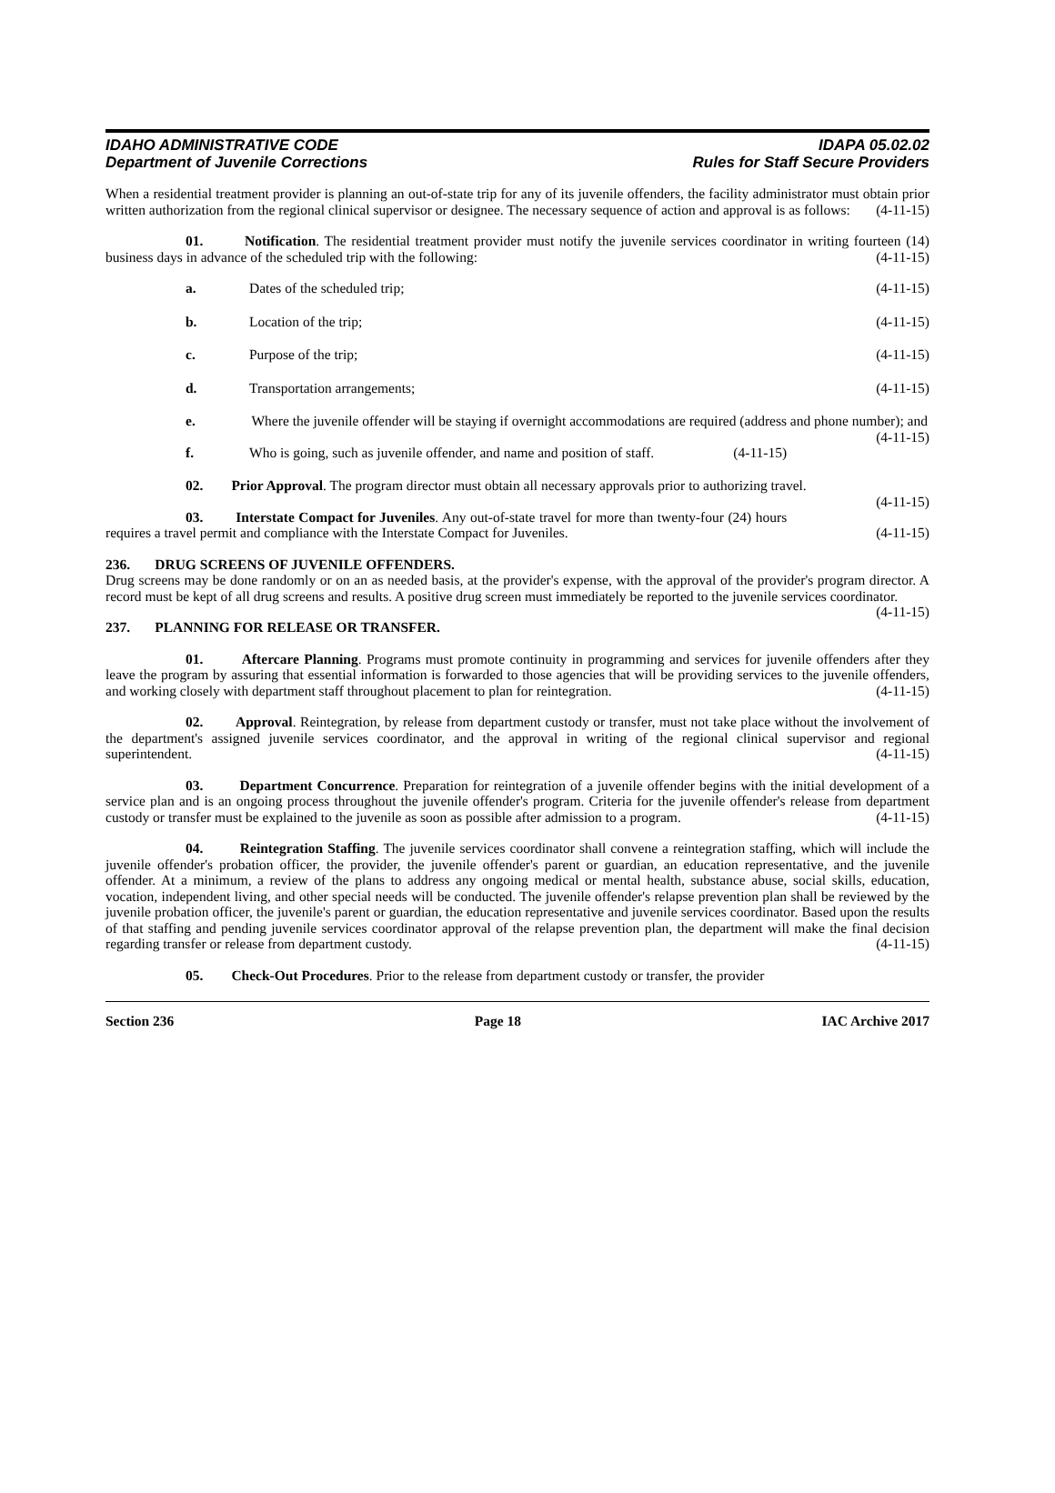IDAHO ADMINISTRATIVE CODE
Department of Juvenile Corrections
IDAPA 05.02.02
Rules for Staff Secure Providers
When a residential treatment provider is planning an out-of-state trip for any of its juvenile offenders, the facility administrator must obtain prior written authorization from the regional clinical supervisor or designee. The necessary sequence of action and approval is as follows: (4-11-15)
01. Notification. The residential treatment provider must notify the juvenile services coordinator in writing fourteen (14) business days in advance of the scheduled trip with the following: (4-11-15)
a. Dates of the scheduled trip; (4-11-15)
b. Location of the trip; (4-11-15)
c. Purpose of the trip; (4-11-15)
d. Transportation arrangements; (4-11-15)
e. Where the juvenile offender will be staying if overnight accommodations are required (address and phone number); and (4-11-15)
f. Who is going, such as juvenile offender, and name and position of staff. (4-11-15)
02. Prior Approval. The program director must obtain all necessary approvals prior to authorizing travel. (4-11-15)
03. Interstate Compact for Juveniles. Any out-of-state travel for more than twenty-four (24) hours requires a travel permit and compliance with the Interstate Compact for Juveniles. (4-11-15)
236. DRUG SCREENS OF JUVENILE OFFENDERS.
Drug screens may be done randomly or on an as needed basis, at the provider's expense, with the approval of the provider's program director. A record must be kept of all drug screens and results. A positive drug screen must immediately be reported to the juvenile services coordinator. (4-11-15)
237. PLANNING FOR RELEASE OR TRANSFER.
01. Aftercare Planning. Programs must promote continuity in programming and services for juvenile offenders after they leave the program by assuring that essential information is forwarded to those agencies that will be providing services to the juvenile offenders, and working closely with department staff throughout placement to plan for reintegration. (4-11-15)
02. Approval. Reintegration, by release from department custody or transfer, must not take place without the involvement of the department's assigned juvenile services coordinator, and the approval in writing of the regional clinical supervisor and regional superintendent. (4-11-15)
03. Department Concurrence. Preparation for reintegration of a juvenile offender begins with the initial development of a service plan and is an ongoing process throughout the juvenile offender's program. Criteria for the juvenile offender's release from department custody or transfer must be explained to the juvenile as soon as possible after admission to a program. (4-11-15)
04. Reintegration Staffing. The juvenile services coordinator shall convene a reintegration staffing, which will include the juvenile offender's probation officer, the provider, the juvenile offender's parent or guardian, an education representative, and the juvenile offender. At a minimum, a review of the plans to address any ongoing medical or mental health, substance abuse, social skills, education, vocation, independent living, and other special needs will be conducted. The juvenile offender's relapse prevention plan shall be reviewed by the juvenile probation officer, the juvenile's parent or guardian, the education representative and juvenile services coordinator. Based upon the results of that staffing and pending juvenile services coordinator approval of the relapse prevention plan, the department will make the final decision regarding transfer or release from department custody. (4-11-15)
05. Check-Out Procedures. Prior to the release from department custody or transfer, the provider
Section 236 Page 18 IAC Archive 2017